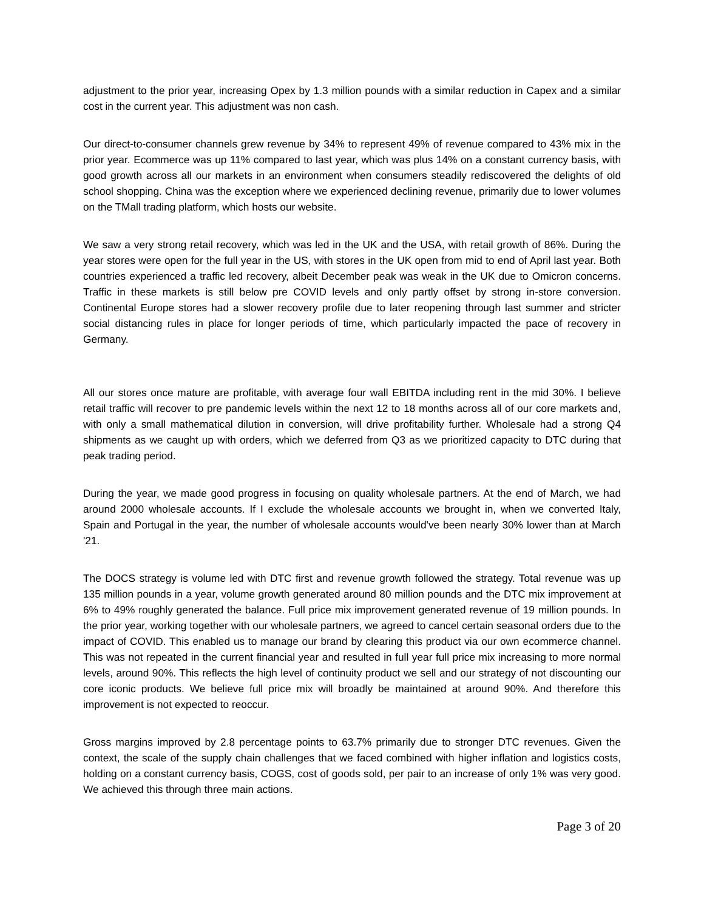adjustment to the prior year, increasing Opex by 1.3 million pounds with a similar reduction in Capex and a similar cost in the current year. This adjustment was non cash.
Our direct-to-consumer channels grew revenue by 34% to represent 49% of revenue compared to 43% mix in the prior year. Ecommerce was up 11% compared to last year, which was plus 14% on a constant currency basis, with good growth across all our markets in an environment when consumers steadily rediscovered the delights of old school shopping. China was the exception where we experienced declining revenue, primarily due to lower volumes on the TMall trading platform, which hosts our website.
We saw a very strong retail recovery, which was led in the UK and the USA, with retail growth of 86%. During the year stores were open for the full year in the US, with stores in the UK open from mid to end of April last year. Both countries experienced a traffic led recovery, albeit December peak was weak in the UK due to Omicron concerns. Traffic in these markets is still below pre COVID levels and only partly offset by strong in-store conversion. Continental Europe stores had a slower recovery profile due to later reopening through last summer and stricter social distancing rules in place for longer periods of time, which particularly impacted the pace of recovery in Germany.
All our stores once mature are profitable, with average four wall EBITDA including rent in the mid 30%. I believe retail traffic will recover to pre pandemic levels within the next 12 to 18 months across all of our core markets and, with only a small mathematical dilution in conversion, will drive profitability further. Wholesale had a strong Q4 shipments as we caught up with orders, which we deferred from Q3 as we prioritized capacity to DTC during that peak trading period.
During the year, we made good progress in focusing on quality wholesale partners. At the end of March, we had around 2000 wholesale accounts. If I exclude the wholesale accounts we brought in, when we converted Italy, Spain and Portugal in the year, the number of wholesale accounts would've been nearly 30% lower than at March '21.
The DOCS strategy is volume led with DTC first and revenue growth followed the strategy. Total revenue was up 135 million pounds in a year, volume growth generated around 80 million pounds and the DTC mix improvement at 6% to 49% roughly generated the balance. Full price mix improvement generated revenue of 19 million pounds. In the prior year, working together with our wholesale partners, we agreed to cancel certain seasonal orders due to the impact of COVID. This enabled us to manage our brand by clearing this product via our own ecommerce channel. This was not repeated in the current financial year and resulted in full year full price mix increasing to more normal levels, around 90%. This reflects the high level of continuity product we sell and our strategy of not discounting our core iconic products. We believe full price mix will broadly be maintained at around 90%. And therefore this improvement is not expected to reoccur.
Gross margins improved by 2.8 percentage points to 63.7% primarily due to stronger DTC revenues. Given the context, the scale of the supply chain challenges that we faced combined with higher inflation and logistics costs, holding on a constant currency basis, COGS, cost of goods sold, per pair to an increase of only 1% was very good. We achieved this through three main actions.
Page 3 of 20